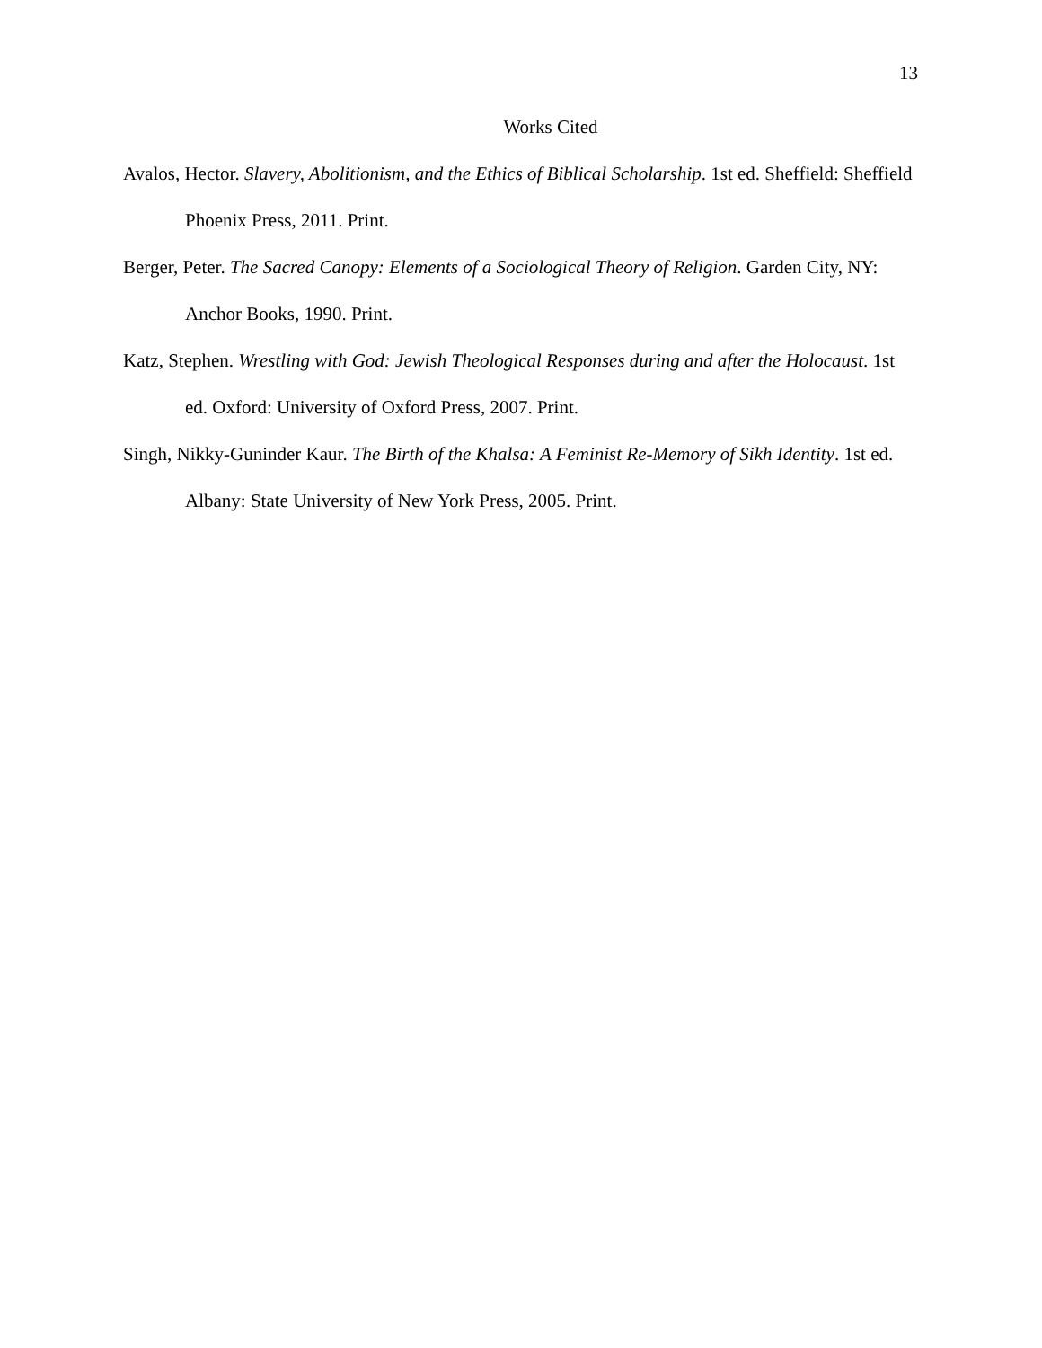13
Works Cited
Avalos, Hector. Slavery, Abolitionism, and the Ethics of Biblical Scholarship. 1st ed. Sheffield: Sheffield Phoenix Press, 2011. Print.
Berger, Peter. The Sacred Canopy: Elements of a Sociological Theory of Religion. Garden City, NY: Anchor Books, 1990. Print.
Katz, Stephen. Wrestling with God: Jewish Theological Responses during and after the Holocaust. 1st ed. Oxford: University of Oxford Press, 2007. Print.
Singh, Nikky-Guninder Kaur. The Birth of the Khalsa: A Feminist Re-Memory of Sikh Identity. 1st ed. Albany: State University of New York Press, 2005. Print.